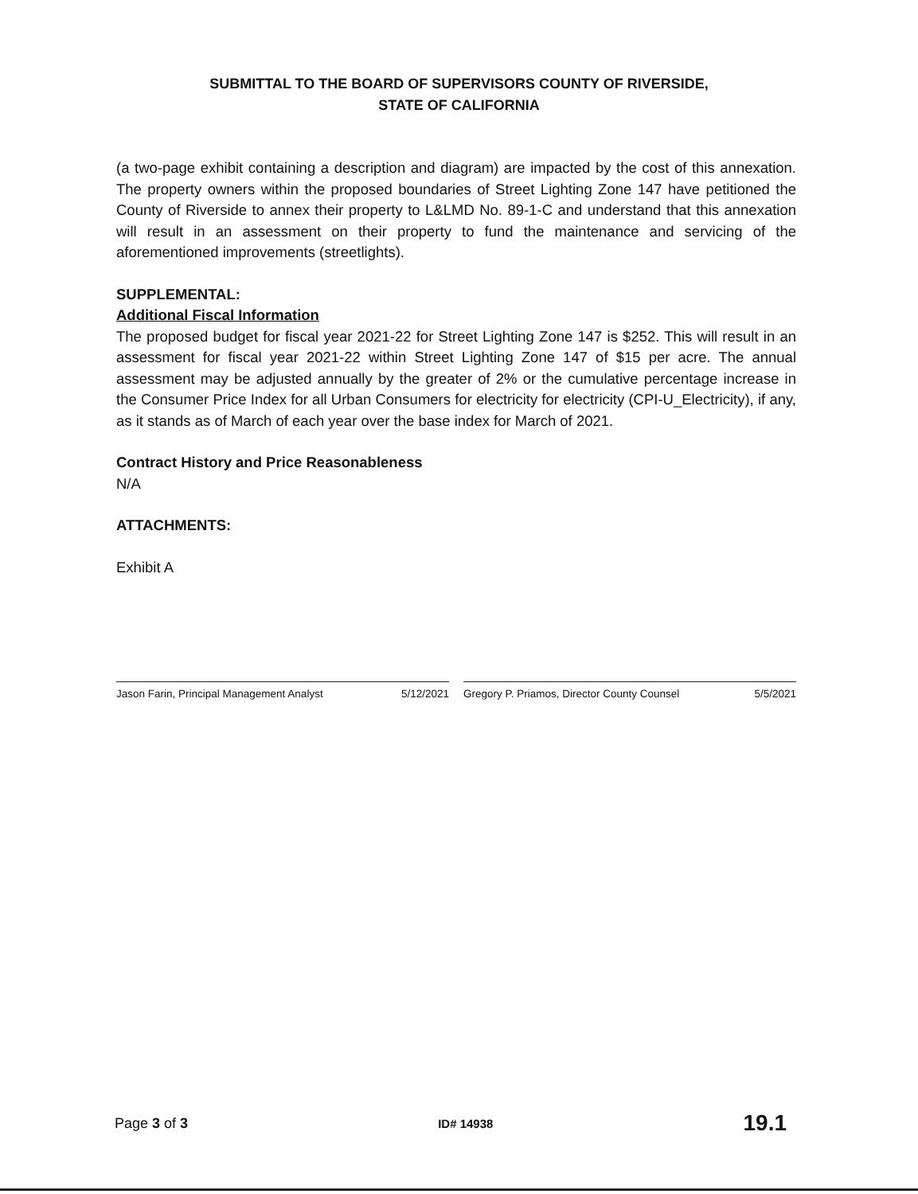SUBMITTAL TO THE BOARD OF SUPERVISORS COUNTY OF RIVERSIDE,
STATE OF CALIFORNIA
(a two-page exhibit containing a description and diagram) are impacted by the cost of this annexation. The property owners within the proposed boundaries of Street Lighting Zone 147 have petitioned the County of Riverside to annex their property to L&LMD No. 89-1-C and understand that this annexation will result in an assessment on their property to fund the maintenance and servicing of the aforementioned improvements (streetlights).
SUPPLEMENTAL:
Additional Fiscal Information
The proposed budget for fiscal year 2021-22 for Street Lighting Zone 147 is $252. This will result in an assessment for fiscal year 2021-22 within Street Lighting Zone 147 of $15 per acre. The annual assessment may be adjusted annually by the greater of 2% or the cumulative percentage increase in the Consumer Price Index for all Urban Consumers for electricity for electricity (CPI-U_Electricity), if any, as it stands as of March of each year over the base index for March of 2021.
Contract History and Price Reasonableness
N/A
ATTACHMENTS:
Exhibit A
Jason Farin, Principal Management Analyst 5/12/2021 Gregory P. Priamos, Director County Counsel 5/5/2021
Page 3 of 3 ID# 14938 19.1